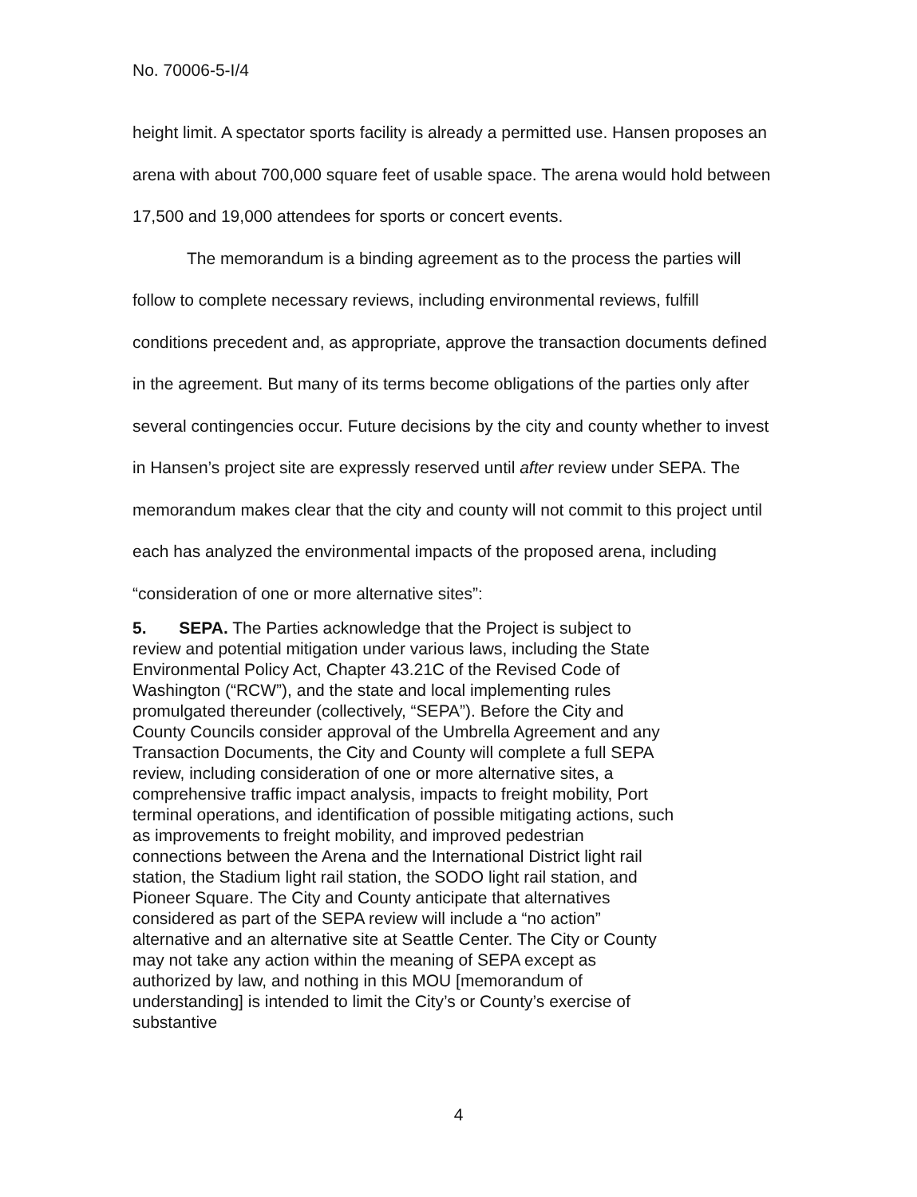No. 70006-5-I/4
height limit. A spectator sports facility is already a permitted use. Hansen proposes an arena with about 700,000 square feet of usable space. The arena would hold between 17,500 and 19,000 attendees for sports or concert events.
The memorandum is a binding agreement as to the process the parties will follow to complete necessary reviews, including environmental reviews, fulfill conditions precedent and, as appropriate, approve the transaction documents defined in the agreement. But many of its terms become obligations of the parties only after several contingencies occur. Future decisions by the city and county whether to invest in Hansen’s project site are expressly reserved until after review under SEPA. The memorandum makes clear that the city and county will not commit to this project until each has analyzed the environmental impacts of the proposed arena, including “consideration of one or more alternative sites”:
5. SEPA. The Parties acknowledge that the Project is subject to review and potential mitigation under various laws, including the State Environmental Policy Act, Chapter 43.21C of the Revised Code of Washington (“RCW”), and the state and local implementing rules promulgated thereunder (collectively, “SEPA”). Before the City and County Councils consider approval of the Umbrella Agreement and any Transaction Documents, the City and County will complete a full SEPA review, including consideration of one or more alternative sites, a comprehensive traffic impact analysis, impacts to freight mobility, Port terminal operations, and identification of possible mitigating actions, such as improvements to freight mobility, and improved pedestrian connections between the Arena and the International District light rail station, the Stadium light rail station, the SODO light rail station, and Pioneer Square. The City and County anticipate that alternatives considered as part of the SEPA review will include a “no action” alternative and an alternative site at Seattle Center. The City or County may not take any action within the meaning of SEPA except as authorized by law, and nothing in this MOU [memorandum of understanding] is intended to limit the City’s or County’s exercise of substantive
4